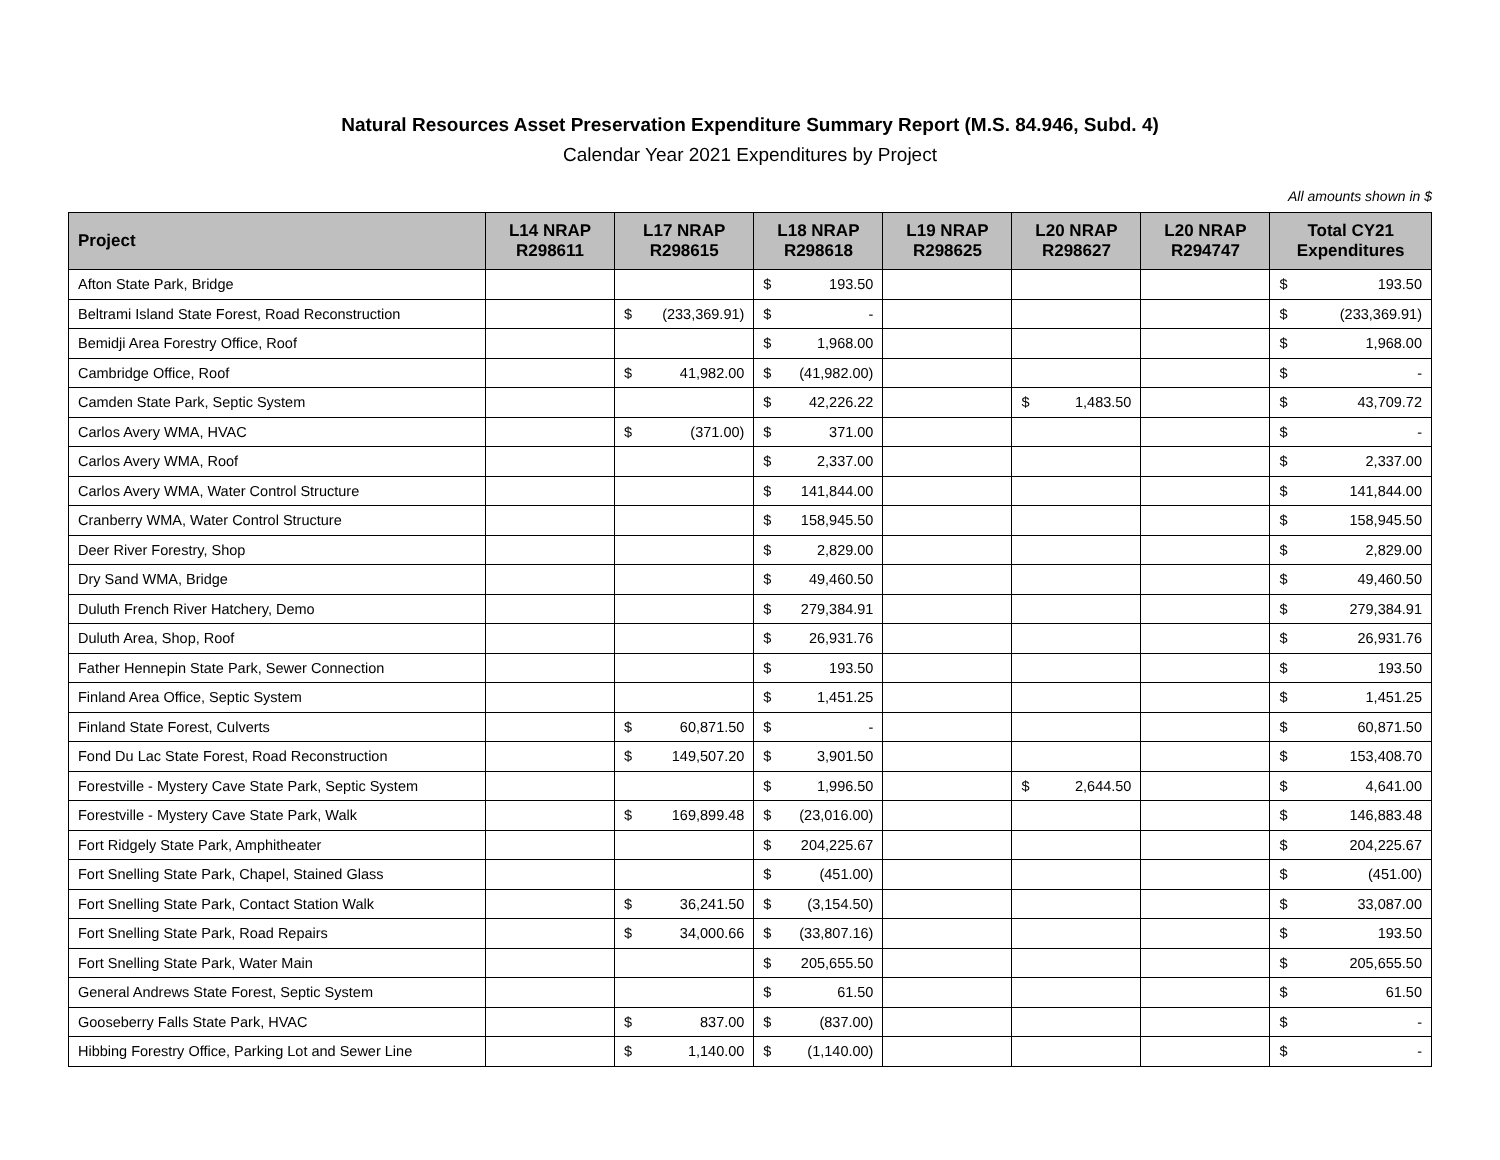Natural Resources Asset Preservation Expenditure Summary Report (M.S. 84.946, Subd. 4)
Calendar Year 2021 Expenditures by Project
All amounts shown in $
| Project | L14 NRAP R298611 | L17 NRAP R298615 | L18 NRAP R298618 | L19 NRAP R298625 | L20 NRAP R298627 | L20 NRAP R294747 | Total CY21 Expenditures |
| --- | --- | --- | --- | --- | --- | --- | --- |
| Afton State Park, Bridge | | | $ 193.50 | | | | $ 193.50 |
| Beltrami Island State Forest, Road Reconstruction | | $ (233,369.91) | $ - | | | | $ (233,369.91) |
| Bemidji Area Forestry Office, Roof | | | $ 1,968.00 | | | | $ 1,968.00 |
| Cambridge Office, Roof | | $ 41,982.00 | $ (41,982.00) | | | | $ - |
| Camden State Park, Septic System | | | $ 42,226.22 | | $ 1,483.50 | | $ 43,709.72 |
| Carlos Avery WMA, HVAC | | $ (371.00) | $ 371.00 | | | | $ - |
| Carlos Avery WMA, Roof | | | $ 2,337.00 | | | | $ 2,337.00 |
| Carlos Avery WMA, Water Control Structure | | | $ 141,844.00 | | | | $ 141,844.00 |
| Cranberry WMA, Water Control Structure | | | $ 158,945.50 | | | | $ 158,945.50 |
| Deer River Forestry, Shop | | | $ 2,829.00 | | | | $ 2,829.00 |
| Dry Sand WMA, Bridge | | | $ 49,460.50 | | | | $ 49,460.50 |
| Duluth French River Hatchery, Demo | | | $ 279,384.91 | | | | $ 279,384.91 |
| Duluth Area, Shop, Roof | | | $ 26,931.76 | | | | $ 26,931.76 |
| Father Hennepin State Park, Sewer Connection | | | $ 193.50 | | | | $ 193.50 |
| Finland Area Office, Septic System | | | $ 1,451.25 | | | | $ 1,451.25 |
| Finland State Forest, Culverts | | $ 60,871.50 | $ - | | | | $ 60,871.50 |
| Fond Du Lac State Forest, Road Reconstruction | | $ 149,507.20 | $ 3,901.50 | | | | $ 153,408.70 |
| Forestville - Mystery Cave State Park, Septic System | | | $ 1,996.50 | | $ 2,644.50 | | $ 4,641.00 |
| Forestville - Mystery Cave State Park, Walk | | $ 169,899.48 | $ (23,016.00) | | | | $ 146,883.48 |
| Fort Ridgely State Park, Amphitheater | | | $ 204,225.67 | | | | $ 204,225.67 |
| Fort Snelling State Park, Chapel, Stained Glass | | | $ (451.00) | | | | $ (451.00) |
| Fort Snelling State Park, Contact Station Walk | | $ 36,241.50 | $ (3,154.50) | | | | $ 33,087.00 |
| Fort Snelling State Park, Road Repairs | | $ 34,000.66 | $ (33,807.16) | | | | $ 193.50 |
| Fort Snelling State Park, Water Main | | | $ 205,655.50 | | | | $ 205,655.50 |
| General Andrews State Forest, Septic System | | | $ 61.50 | | | | $ 61.50 |
| Gooseberry Falls State Park, HVAC | | $ 837.00 | $ (837.00) | | | | $ - |
| Hibbing Forestry Office, Parking Lot and Sewer Line | | $ 1,140.00 | $ (1,140.00) | | | | $ - |